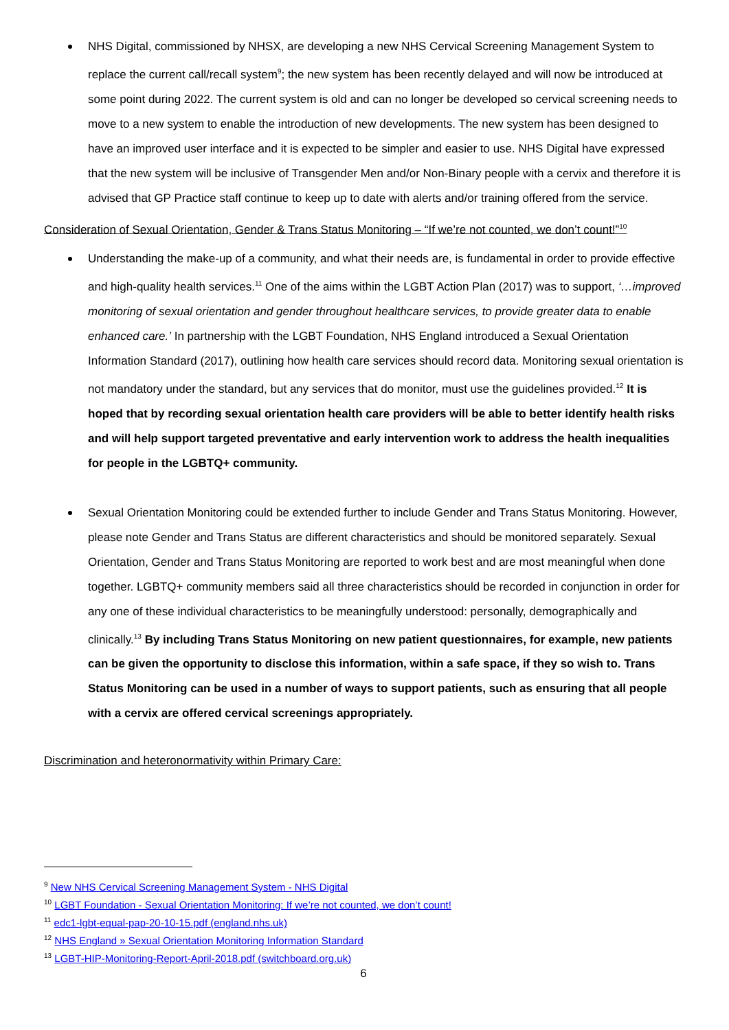NHS Digital, commissioned by NHSX, are developing a new NHS Cervical Screening Management System to replace the current call/recall system<sup>9</sup>; the new system has been recently delayed and will now be introduced at some point during 2022. The current system is old and can no longer be developed so cervical screening needs to move to a new system to enable the introduction of new developments. The new system has been designed to have an improved user interface and it is expected to be simpler and easier to use. NHS Digital have expressed that the new system will be inclusive of Transgender Men and/or Non-Binary people with a cervix and therefore it is advised that GP Practice staff continue to keep up to date with alerts and/or training offered from the service.
Consideration of Sexual Orientation, Gender & Trans Status Monitoring – “If we’re not counted, we don’t count!”<sup>10</sup>
Understanding the make-up of a community, and what their needs are, is fundamental in order to provide effective and high-quality health services.<sup>11</sup> One of the aims within the LGBT Action Plan (2017) was to support, ‘…improved monitoring of sexual orientation and gender throughout healthcare services, to provide greater data to enable enhanced care.’ In partnership with the LGBT Foundation, NHS England introduced a Sexual Orientation Information Standard (2017), outlining how health care services should record data. Monitoring sexual orientation is not mandatory under the standard, but any services that do monitor, must use the guidelines provided.<sup>12</sup> It is hoped that by recording sexual orientation health care providers will be able to better identify health risks and will help support targeted preventative and early intervention work to address the health inequalities for people in the LGBTQ+ community.
Sexual Orientation Monitoring could be extended further to include Gender and Trans Status Monitoring. However, please note Gender and Trans Status are different characteristics and should be monitored separately. Sexual Orientation, Gender and Trans Status Monitoring are reported to work best and are most meaningful when done together. LGBTQ+ community members said all three characteristics should be recorded in conjunction in order for any one of these individual characteristics to be meaningfully understood: personally, demographically and clinically.<sup>13</sup> By including Trans Status Monitoring on new patient questionnaires, for example, new patients can be given the opportunity to disclose this information, within a safe space, if they so wish to. Trans Status Monitoring can be used in a number of ways to support patients, such as ensuring that all people with a cervix are offered cervical screenings appropriately.
Discrimination and heteronormativity within Primary Care:
<sup>9</sup> New NHS Cervical Screening Management System - NHS Digital
<sup>10</sup> LGBT Foundation - Sexual Orientation Monitoring: If we’re not counted, we don’t count!
<sup>11</sup> edc1-lgbt-equal-pap-20-10-15.pdf (england.nhs.uk)
<sup>12</sup> NHS England » Sexual Orientation Monitoring Information Standard
<sup>13</sup> LGBT-HIP-Monitoring-Report-April-2018.pdf (switchboard.org.uk)
6